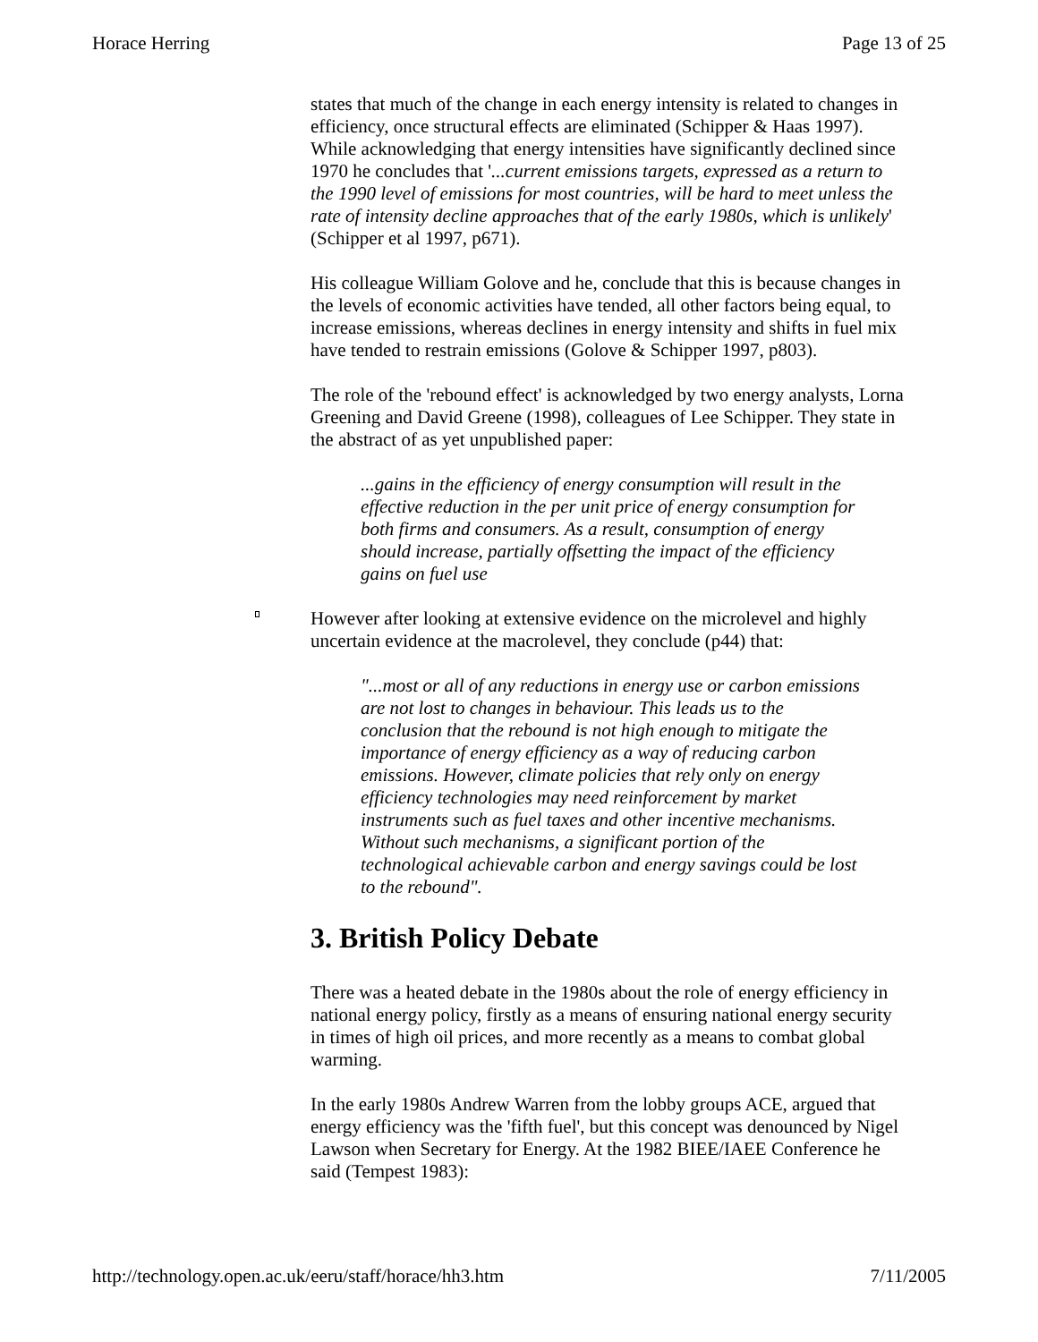Horace Herring Page 13 of 25
states that much of the change in each energy intensity is related to changes in efficiency, once structural effects are eliminated (Schipper & Haas 1997). While acknowledging that energy intensities have significantly declined since 1970 he concludes that '...current emissions targets, expressed as a return to the 1990 level of emissions for most countries, will be hard to meet unless the rate of intensity decline approaches that of the early 1980s, which is unlikely' (Schipper et al 1997, p671).
His colleague William Golove and he, conclude that this is because changes in the levels of economic activities have tended, all other factors being equal, to increase emissions, whereas declines in energy intensity and shifts in fuel mix have tended to restrain emissions (Golove & Schipper 1997, p803).
The role of the 'rebound effect' is acknowledged by two energy analysts, Lorna Greening and David Greene (1998), colleagues of Lee Schipper. They state in the abstract of as yet unpublished paper:
...gains in the efficiency of energy consumption will result in the effective reduction in the per unit price of energy consumption for both firms and consumers. As a result, consumption of energy should increase, partially offsetting the impact of the efficiency gains on fuel use
However after looking at extensive evidence on the microlevel and highly uncertain evidence at the macrolevel, they conclude (p44) that:
"...most or all of any reductions in energy use or carbon emissions are not lost to changes in behaviour. This leads us to the conclusion that the rebound is not high enough to mitigate the importance of energy efficiency as a way of reducing carbon emissions. However, climate policies that rely only on energy efficiency technologies may need reinforcement by market instruments such as fuel taxes and other incentive mechanisms. Without such mechanisms, a significant portion of the technological achievable carbon and energy savings could be lost to the rebound".
3. British Policy Debate
There was a heated debate in the 1980s about the role of energy efficiency in national energy policy, firstly as a means of ensuring national energy security in times of high oil prices, and more recently as a means to combat global warming.
In the early 1980s Andrew Warren from the lobby groups ACE, argued that energy efficiency was the 'fifth fuel', but this concept was denounced by Nigel Lawson when Secretary for Energy. At the 1982 BIEE/IAEE Conference he said (Tempest 1983):
http://technology.open.ac.uk/eeru/staff/horace/hh3.htm 7/11/2005